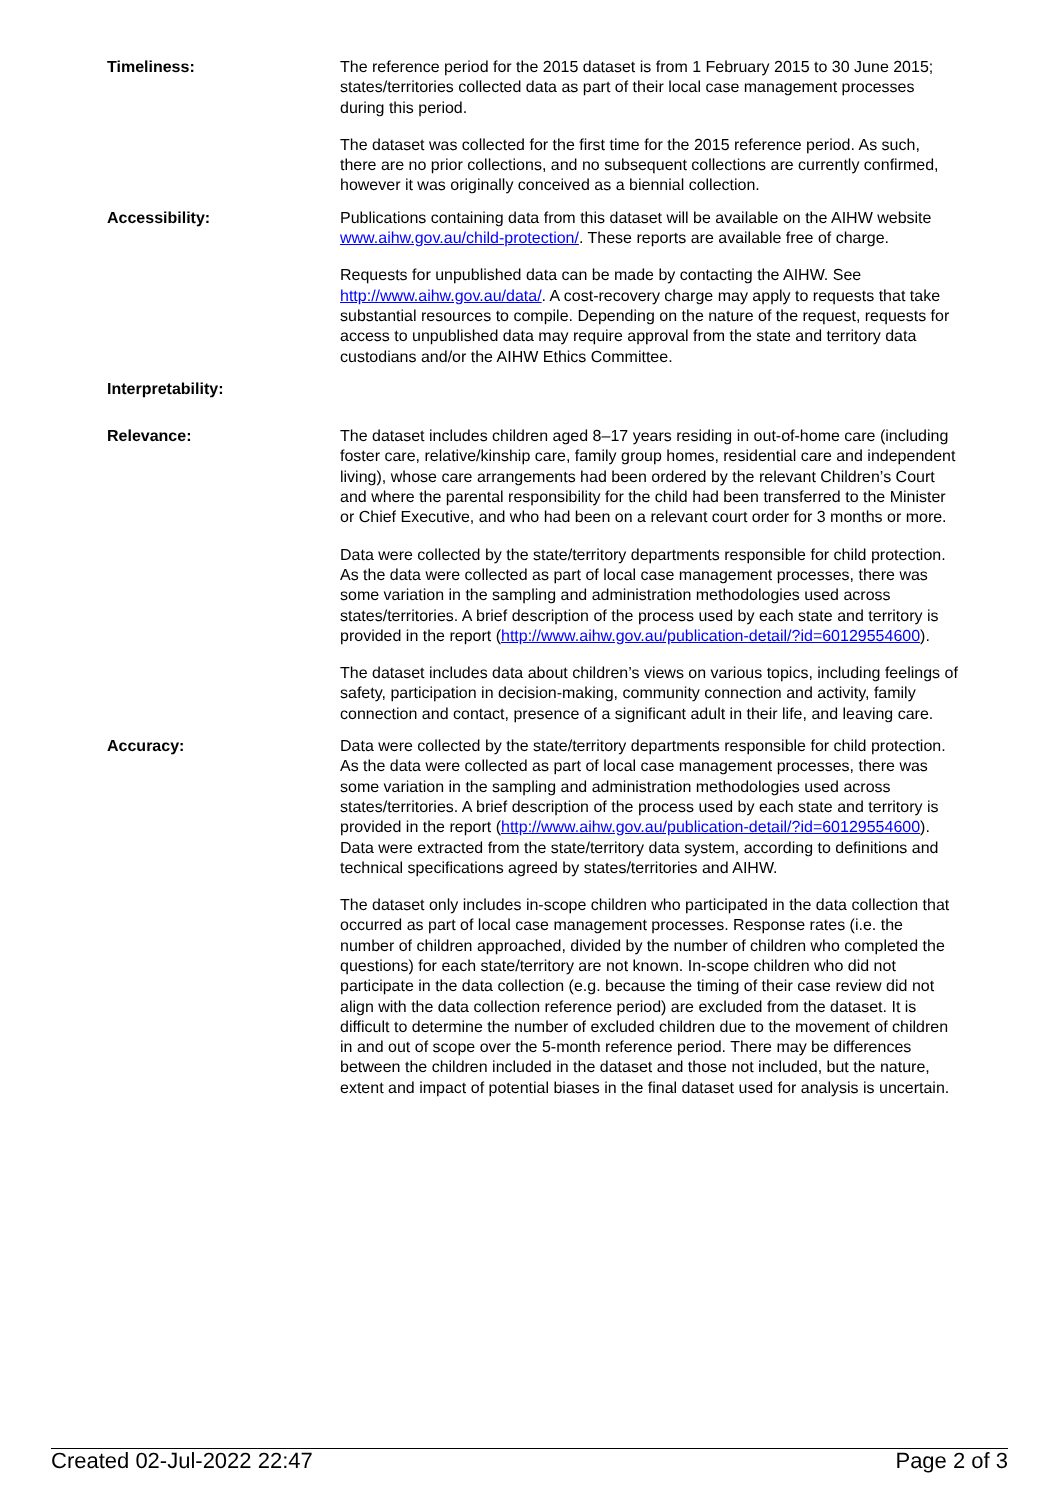| Timeliness: | The reference period for the 2015 dataset is from 1 February 2015 to 30 June 2015; states/territories collected data as part of their local case management processes during this period. The dataset was collected for the first time for the 2015 reference period. As such, there are no prior collections, and no subsequent collections are currently confirmed, however it was originally conceived as a biennial collection. |
| Accessibility: | Publications containing data from this dataset will be available on the AIHW website www.aihw.gov.au/child-protection/ . These reports are available free of charge. Requests for unpublished data can be made by contacting the AIHW. See http://www.aihw.gov.au/data/ . A cost-recovery charge may apply to requests that take substantial resources to compile. Depending on the nature of the request, requests for access to unpublished data may require approval from the state and territory data custodians and/or the AIHW Ethics Committee. |
| Interpretability: | |
| Relevance: | The dataset includes children aged 8–17 years residing in out-of-home care (including foster care, relative/kinship care, family group homes, residential care and independent living), whose care arrangements had been ordered by the relevant Children’s Court and where the parental responsibility for the child had been transferred to the Minister or Chief Executive, and who had been on a relevant court order for 3 months or more. Data were collected by the state/territory departments responsible for child protection. As the data were collected as part of local case management processes, there was some variation in the sampling and administration methodologies used across states/territories. A brief description of the process used by each state and territory is provided in the report ( http://www.aihw.gov.au/publication-detail/?id=60129554600 ). The dataset includes data about children’s views on various topics, including feelings of safety, participation in decision-making, community connection and activity, family connection and contact, presence of a significant adult in their life, and leaving care. |
| Accuracy: | Data were collected by the state/territory departments responsible for child protection. As the data were collected as part of local case management processes, there was some variation in the sampling and administration methodologies used across states/territories. A brief description of the process used by each state and territory is provided in the report ( http://www.aihw.gov.au/publication-detail/?id=60129554600 ). Data were extracted from the state/territory data system, according to definitions and technical specifications agreed by states/territories and AIHW. The dataset only includes in-scope children who participated in the data collection that occurred as part of local case management processes. Response rates (i.e. the number of children approached, divided by the number of children who completed the questions) for each state/territory are not known. In-scope children who did not participate in the data collection (e.g. because the timing of their case review did not align with the data collection reference period) are excluded from the dataset. It is difficult to determine the number of excluded children due to the movement of children in and out of scope over the 5-month reference period. There may be differences between the children included in the dataset and those not included, but the nature, extent and impact of potential biases in the final dataset used for analysis is uncertain. |
Created 02-Jul-2022 22:47 Page 2 of 3